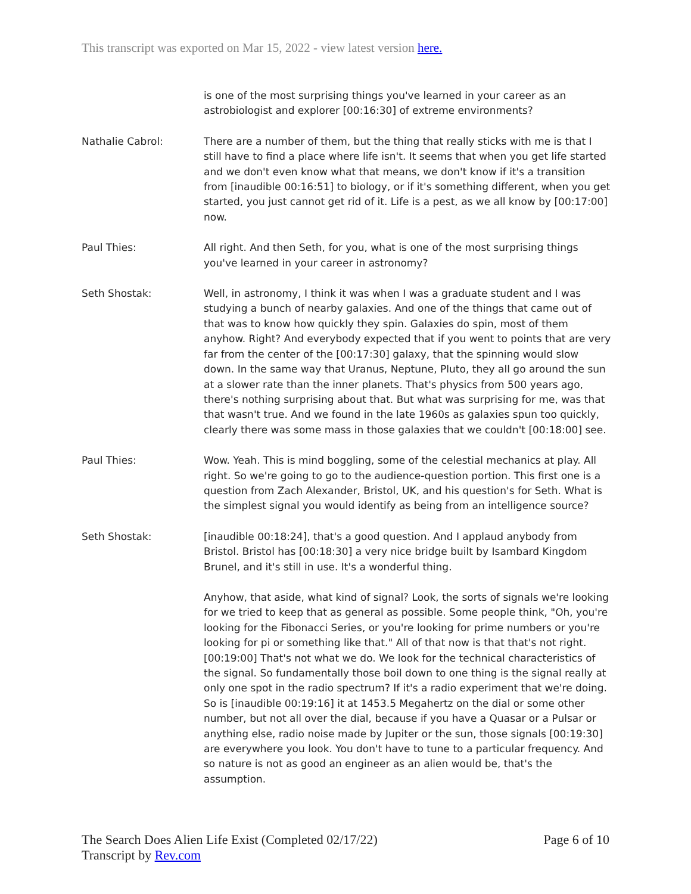This transcript was exported on Mar 15, 2022 - view latest version here.
is one of the most surprising things you've learned in your career as an astrobiologist and explorer [00:16:30] of extreme environments?
Nathalie Cabrol: There are a number of them, but the thing that really sticks with me is that I still have to find a place where life isn't. It seems that when you get life started and we don't even know what that means, we don't know if it's a transition from [inaudible 00:16:51] to biology, or if it's something different, when you get started, you just cannot get rid of it. Life is a pest, as we all know by [00:17:00] now.
Paul Thies: All right. And then Seth, for you, what is one of the most surprising things you've learned in your career in astronomy?
Seth Shostak: Well, in astronomy, I think it was when I was a graduate student and I was studying a bunch of nearby galaxies. And one of the things that came out of that was to know how quickly they spin. Galaxies do spin, most of them anyhow. Right? And everybody expected that if you went to points that are very far from the center of the [00:17:30] galaxy, that the spinning would slow down. In the same way that Uranus, Neptune, Pluto, they all go around the sun at a slower rate than the inner planets. That's physics from 500 years ago, there's nothing surprising about that. But what was surprising for me, was that that wasn't true. And we found in the late 1960s as galaxies spun too quickly, clearly there was some mass in those galaxies that we couldn't [00:18:00] see.
Paul Thies: Wow. Yeah. This is mind boggling, some of the celestial mechanics at play. All right. So we're going to go to the audience-question portion. This first one is a question from Zach Alexander, Bristol, UK, and his question's for Seth. What is the simplest signal you would identify as being from an intelligence source?
Seth Shostak: [inaudible 00:18:24], that's a good question. And I applaud anybody from Bristol. Bristol has [00:18:30] a very nice bridge built by Isambard Kingdom Brunel, and it's still in use. It's a wonderful thing.
Anyhow, that aside, what kind of signal? Look, the sorts of signals we're looking for we tried to keep that as general as possible. Some people think, "Oh, you're looking for the Fibonacci Series, or you're looking for prime numbers or you're looking for pi or something like that." All of that now is that that's not right. [00:19:00] That's not what we do. We look for the technical characteristics of the signal. So fundamentally those boil down to one thing is the signal really at only one spot in the radio spectrum? If it's a radio experiment that we're doing. So is [inaudible 00:19:16] it at 1453.5 Megahertz on the dial or some other number, but not all over the dial, because if you have a Quasar or a Pulsar or anything else, radio noise made by Jupiter or the sun, those signals [00:19:30] are everywhere you look. You don't have to tune to a particular frequency. And so nature is not as good an engineer as an alien would be, that's the assumption.
The Search Does Alien Life Exist (Completed 02/17/22)
Transcript by Rev.com
Page 6 of 10